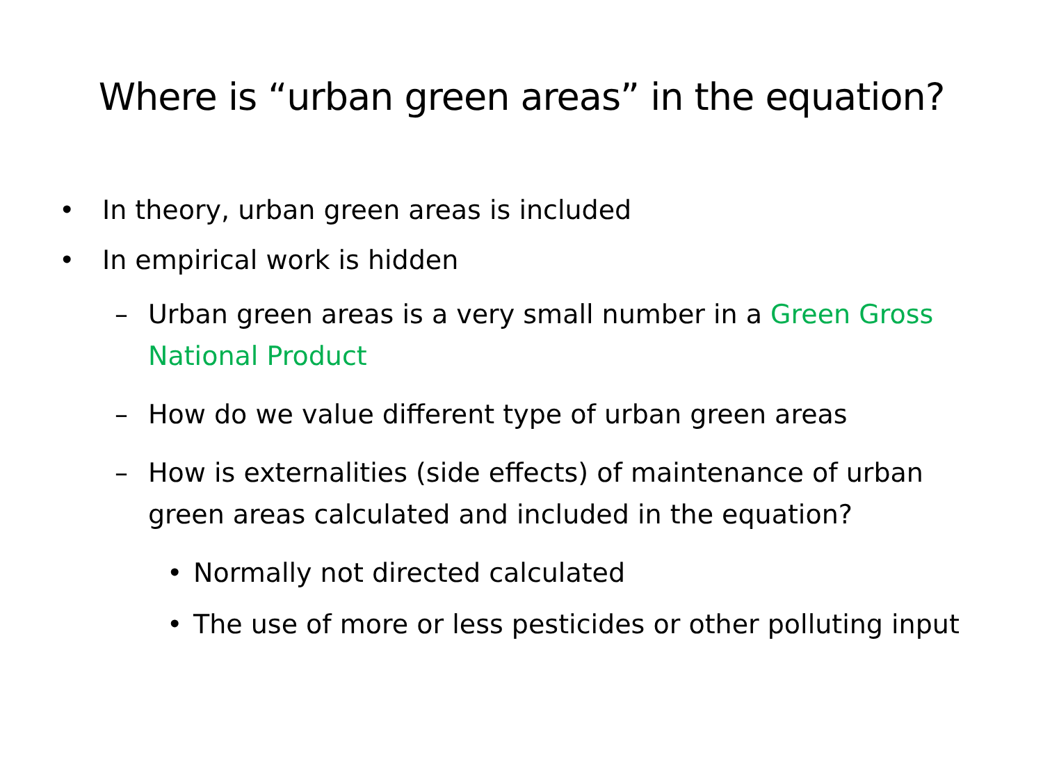Where is “urban green areas” in the equation?
• In theory, urban green areas is included
• In empirical work is hidden
– Urban green areas is a very small number in a Green Gross National Product
– How do we value different type of urban green areas
– How is externalities (side effects) of maintenance of urban green areas calculated and included in the equation?
• Normally not directed calculated
• The use of more or less pesticides or other polluting input